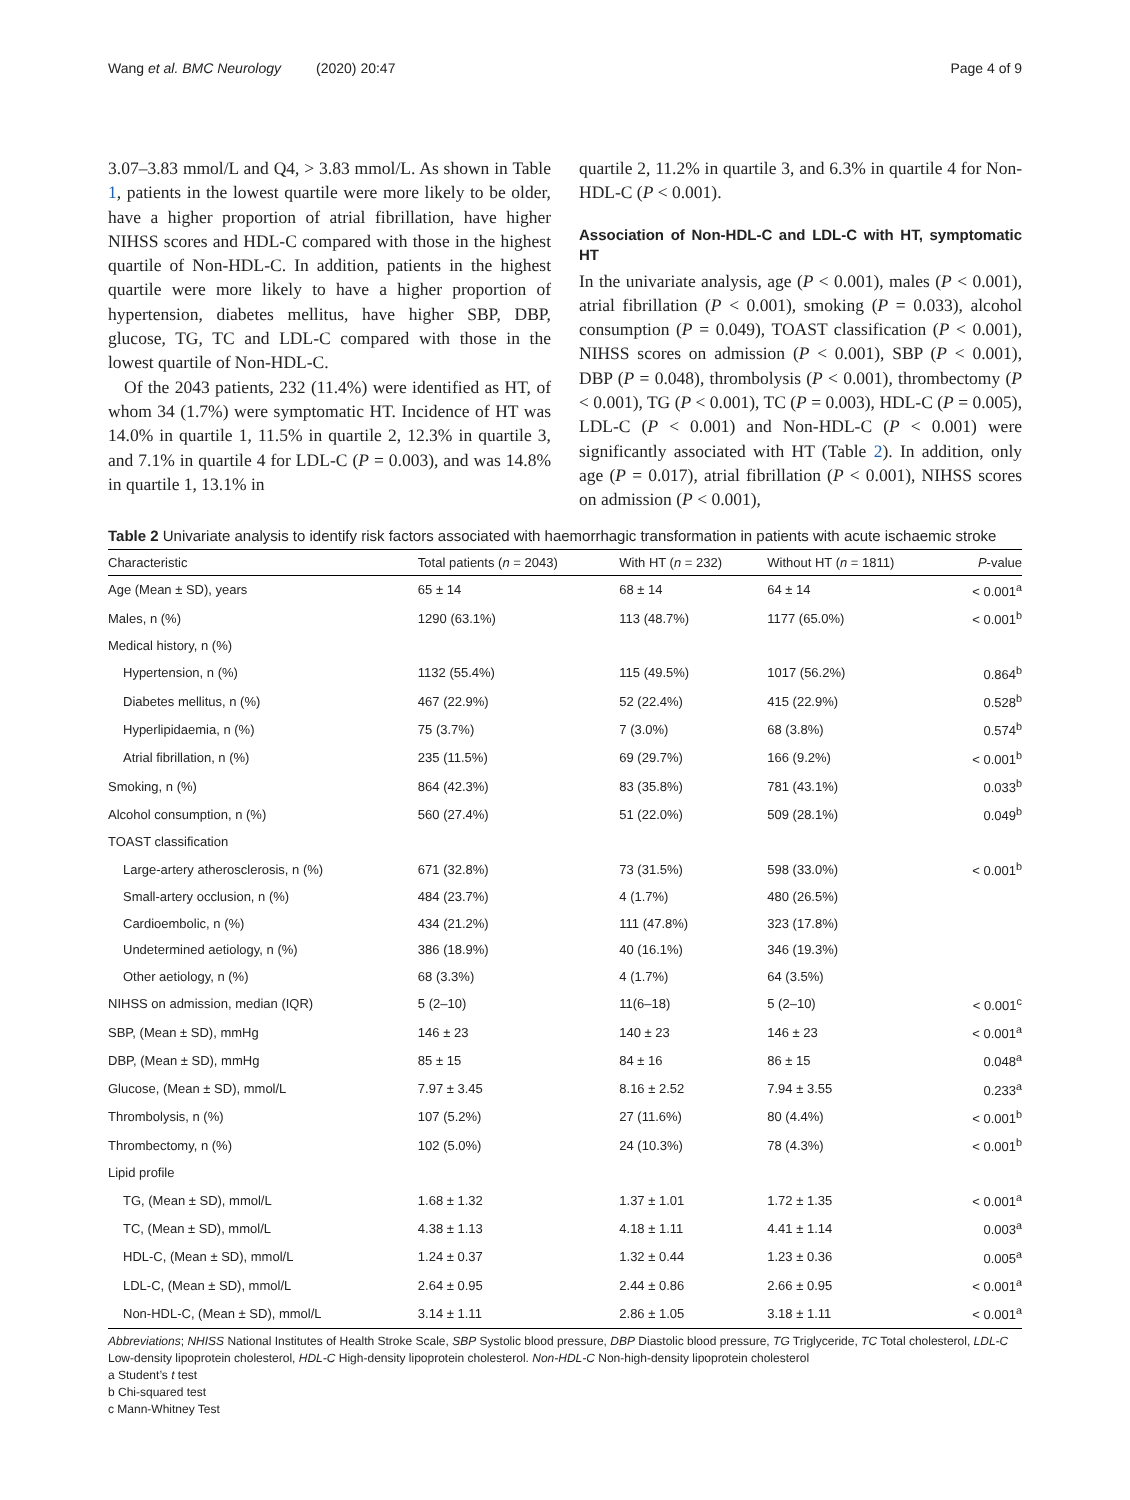Wang et al. BMC Neurology (2020) 20:47 Page 4 of 9
3.07–3.83 mmol/L and Q4, > 3.83 mmol/L. As shown in Table 1, patients in the lowest quartile were more likely to be older, have a higher proportion of atrial fibrillation, have higher NIHSS scores and HDL-C compared with those in the highest quartile of Non-HDL-C. In addition, patients in the highest quartile were more likely to have a higher proportion of hypertension, diabetes mellitus, have higher SBP, DBP, glucose, TG, TC and LDL-C compared with those in the lowest quartile of Non-HDL-C.
Of the 2043 patients, 232 (11.4%) were identified as HT, of whom 34 (1.7%) were symptomatic HT. Incidence of HT was 14.0% in quartile 1, 11.5% in quartile 2, 12.3% in quartile 3, and 7.1% in quartile 4 for LDL-C (P = 0.003), and was 14.8% in quartile 1, 13.1% in
quartile 2, 11.2% in quartile 3, and 6.3% in quartile 4 for Non-HDL-C (P < 0.001).
Association of Non-HDL-C and LDL-C with HT, symptomatic HT
In the univariate analysis, age (P < 0.001), males (P < 0.001), atrial fibrillation (P < 0.001), smoking (P = 0.033), alcohol consumption (P = 0.049), TOAST classification (P < 0.001), NIHSS scores on admission (P < 0.001), SBP (P < 0.001), DBP (P = 0.048), thrombolysis (P < 0.001), thrombectomy (P < 0.001), TG (P < 0.001), TC (P = 0.003), HDL-C (P = 0.005), LDL-C (P < 0.001) and Non-HDL-C (P < 0.001) were significantly associated with HT (Table 2). In addition, only age (P = 0.017), atrial fibrillation (P < 0.001), NIHSS scores on admission (P < 0.001),
Table 2 Univariate analysis to identify risk factors associated with haemorrhagic transformation in patients with acute ischaemic stroke
| Characteristic | Total patients ( n = 2043) | With HT ( n = 232) | Without HT ( n = 1811) | P -value |
| --- | --- | --- | --- | --- |
| Age (Mean ± SD), years | 65 ± 14 | 68 ± 14 | 64 ± 14 | < 0.001<sup>a</sup> |
| Males, n (%) | 1290 (63.1%) | 113 (48.7%) | 1177 (65.0%) | < 0.001<sup>b</sup> |
| Medical history, n (%) | | | | |
| Hypertension, n (%) | 1132 (55.4%) | 115 (49.5%) | 1017 (56.2%) | 0.864<sup>b</sup> |
| Diabetes mellitus, n (%) | 467 (22.9%) | 52 (22.4%) | 415 (22.9%) | 0.528<sup>b</sup> |
| Hyperlipidaemia, n (%) | 75 (3.7%) | 7 (3.0%) | 68 (3.8%) | 0.574<sup>b</sup> |
| Atrial fibrillation, n (%) | 235 (11.5%) | 69 (29.7%) | 166 (9.2%) | < 0.001<sup>b</sup> |
| Smoking, n (%) | 864 (42.3%) | 83 (35.8%) | 781 (43.1%) | 0.033<sup>b</sup> |
| Alcohol consumption, n (%) | 560 (27.4%) | 51 (22.0%) | 509 (28.1%) | 0.049<sup>b</sup> |
| TOAST classification | | | | |
| Large-artery atherosclerosis, n (%) | 671 (32.8%) | 73 (31.5%) | 598 (33.0%) | < 0.001<sup>b</sup> |
| Small-artery occlusion, n (%) | 484 (23.7%) | 4 (1.7%) | 480 (26.5%) | |
| Cardioembolic, n (%) | 434 (21.2%) | 111 (47.8%) | 323 (17.8%) | |
| Undetermined aetiology, n (%) | 386 (18.9%) | 40 (16.1%) | 346 (19.3%) | |
| Other aetiology, n (%) | 68 (3.3%) | 4 (1.7%) | 64 (3.5%) | |
| NIHSS on admission, median (IQR) | 5 (2–10) | 11(6–18) | 5 (2–10) | < 0.001<sup>c</sup> |
| SBP, (Mean ± SD), mmHg | 146 ± 23 | 140 ± 23 | 146 ± 23 | < 0.001<sup>a</sup> |
| DBP, (Mean ± SD), mmHg | 85 ± 15 | 84 ± 16 | 86 ± 15 | 0.048<sup>a</sup> |
| Glucose, (Mean ± SD), mmol/L | 7.97 ± 3.45 | 8.16 ± 2.52 | 7.94 ± 3.55 | 0.233<sup>a</sup> |
| Thrombolysis, n (%) | 107 (5.2%) | 27 (11.6%) | 80 (4.4%) | < 0.001<sup>b</sup> |
| Thrombectomy, n (%) | 102 (5.0%) | 24 (10.3%) | 78 (4.3%) | < 0.001<sup>b</sup> |
| Lipid profile | | | | |
| TG, (Mean ± SD), mmol/L | 1.68 ± 1.32 | 1.37 ± 1.01 | 1.72 ± 1.35 | < 0.001<sup>a</sup> |
| TC, (Mean ± SD), mmol/L | 4.38 ± 1.13 | 4.18 ± 1.11 | 4.41 ± 1.14 | 0.003<sup>a</sup> |
| HDL-C, (Mean ± SD), mmol/L | 1.24 ± 0.37 | 1.32 ± 0.44 | 1.23 ± 0.36 | 0.005<sup>a</sup> |
| LDL-C, (Mean ± SD), mmol/L | 2.64 ± 0.95 | 2.44 ± 0.86 | 2.66 ± 0.95 | < 0.001<sup>a</sup> |
| Non-HDL-C, (Mean ± SD), mmol/L | 3.14 ± 1.11 | 2.86 ± 1.05 | 3.18 ± 1.11 | < 0.001<sup>a</sup> |
Abbreviations; NHISS National Institutes of Health Stroke Scale, SBP Systolic blood pressure, DBP Diastolic blood pressure, TG Triglyceride, TC Total cholesterol, LDL-C Low-density lipoprotein cholesterol, HDL-C High-density lipoprotein cholesterol. Non-HDL-C Non-high-density lipoprotein cholesterol
a Student’s t test
b Chi-squared test
c Mann-Whitney Test